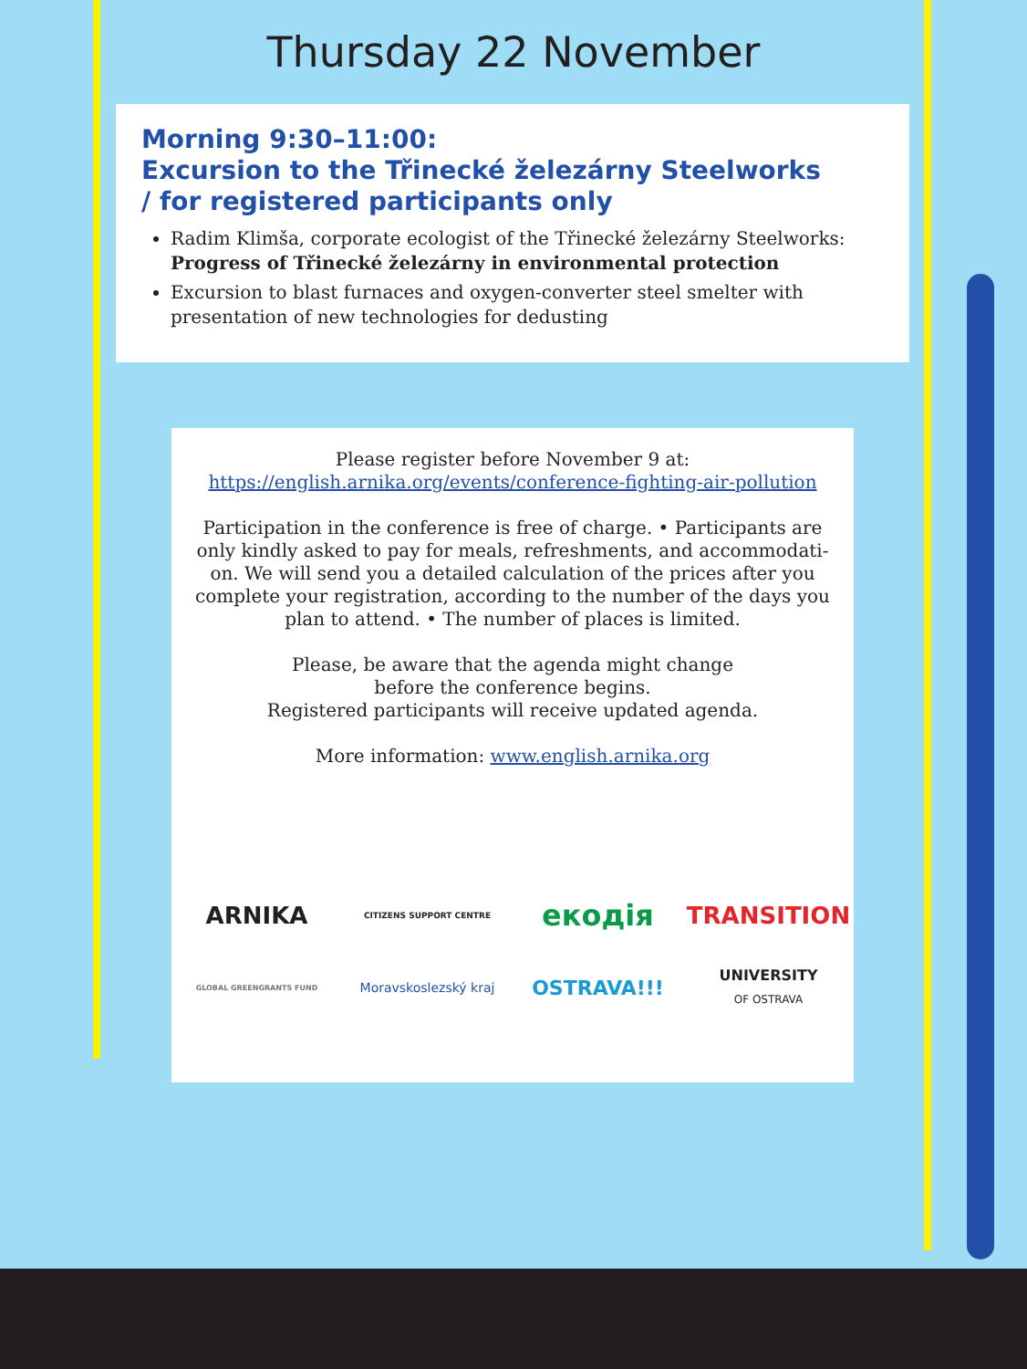Thursday 22 November
Morning 9:30–11:00:
Excursion to the Třinecké železárny Steelworks
/ for registered participants only
Radim Klimša, corporate ecologist of the Třinecké železárny Steelworks: Progress of Třinecké železárny in environmental protection
Excursion to blast furnaces and oxygen-converter steel smelter with presentation of new technologies for dedusting
Please register before November 9 at:
https://english.arnika.org/events/conference-fighting-air-pollution
Participation in the conference is free of charge. • Participants are
only kindly asked to pay for meals, refreshments, and accommodati-
on. We will send you a detailed calculation of the prices after you
complete your registration, according to the number of the days you
plan to attend. • The number of places is limited.
Please, be aware that the agenda might change
before the conference begins.
Registered participants will receive updated agenda.
More information: www.english.arnika.org
ARNIKA
CITIZENS SUPPORT CENTRE
екодія
TRANSITION
GLOBAL GREENGRANTS FUND
Moravskoslezský kraj
OSTRAVA!!!
UNIVERSITY
OF OSTRAVA